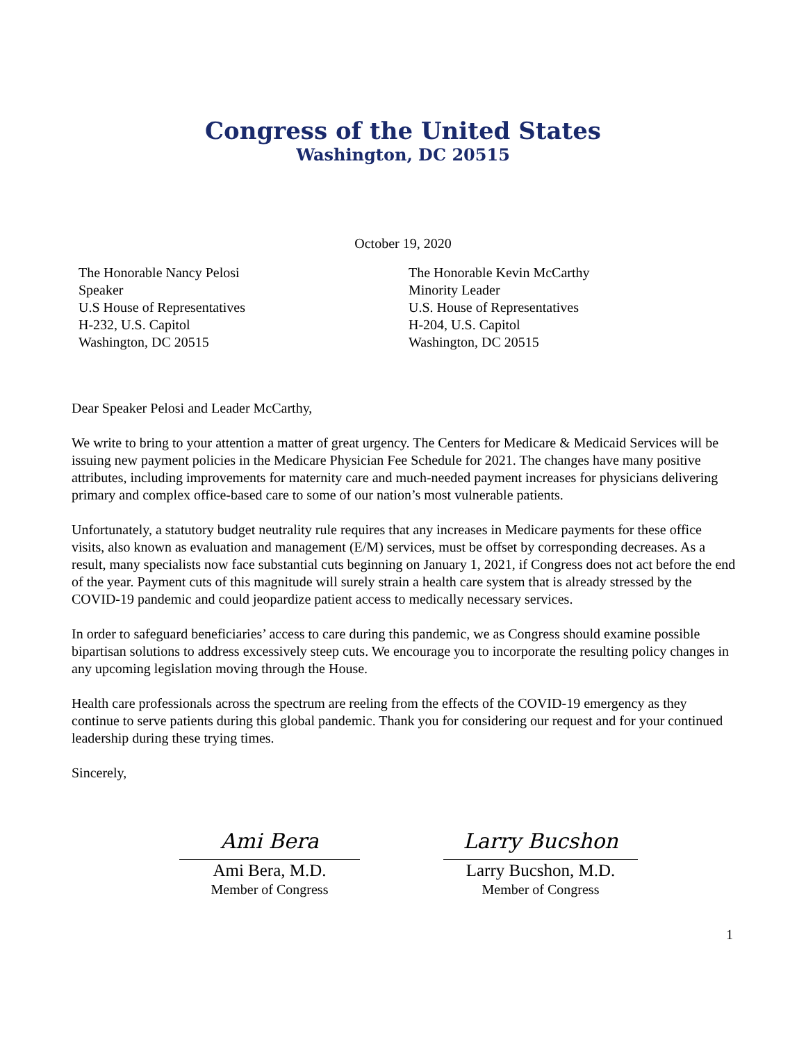Congress of the United States
Washington, DC 20515
October 19, 2020
The Honorable Nancy Pelosi
Speaker
U.S House of Representatives
H-232, U.S. Capitol
Washington, DC 20515
The Honorable Kevin McCarthy
Minority Leader
U.S. House of Representatives
H-204, U.S. Capitol
Washington, DC 20515
Dear Speaker Pelosi and Leader McCarthy,
We write to bring to your attention a matter of great urgency. The Centers for Medicare & Medicaid Services will be issuing new payment policies in the Medicare Physician Fee Schedule for 2021. The changes have many positive attributes, including improvements for maternity care and much-needed payment increases for physicians delivering primary and complex office-based care to some of our nation’s most vulnerable patients.
Unfortunately, a statutory budget neutrality rule requires that any increases in Medicare payments for these office visits, also known as evaluation and management (E/M) services, must be offset by corresponding decreases. As a result, many specialists now face substantial cuts beginning on January 1, 2021, if Congress does not act before the end of the year. Payment cuts of this magnitude will surely strain a health care system that is already stressed by the COVID-19 pandemic and could jeopardize patient access to medically necessary services.
In order to safeguard beneficiaries’ access to care during this pandemic, we as Congress should examine possible bipartisan solutions to address excessively steep cuts. We encourage you to incorporate the resulting policy changes in any upcoming legislation moving through the House.
Health care professionals across the spectrum are reeling from the effects of the COVID-19 emergency as they continue to serve patients during this global pandemic. Thank you for considering our request and for your continued leadership during these trying times.
Sincerely,
Ami Bera
Ami Bera, M.D.
Member of Congress
Larry Bucshon
Larry Bucshon, M.D.
Member of Congress
1